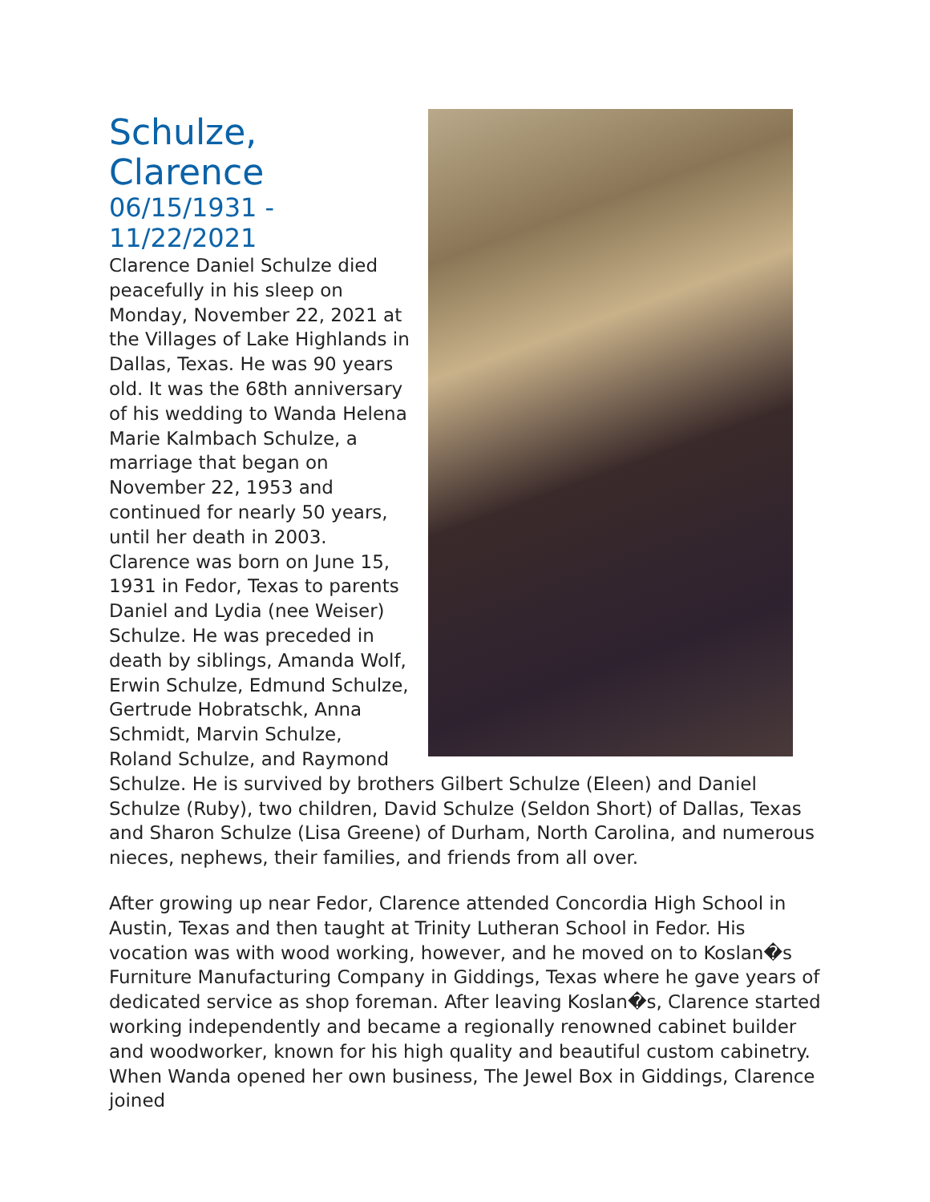Schulze, Clarence
06/15/1931 -
11/22/2021
Clarence Daniel Schulze died peacefully in his sleep on Monday, November 22, 2021 at the Villages of Lake Highlands in Dallas, Texas. He was 90 years old. It was the 68th anniversary of his wedding to Wanda Helena Marie Kalmbach Schulze, a marriage that began on November 22, 1953 and continued for nearly 50 years, until her death in 2003. Clarence was born on June 15, 1931 in Fedor, Texas to parents Daniel and Lydia (nee Weiser) Schulze. He was preceded in death by siblings, Amanda Wolf, Erwin Schulze, Edmund Schulze, Gertrude Hobratschk, Anna Schmidt, Marvin Schulze, Roland Schulze, and Raymond Schulze. He is survived by brothers Gilbert Schulze (Eleen) and Daniel Schulze (Ruby), two children, David Schulze (Seldon Short) of Dallas, Texas and Sharon Schulze (Lisa Greene) of Durham, North Carolina, and numerous nieces, nephews, their families, and friends from all over.
After growing up near Fedor, Clarence attended Concordia High School in Austin, Texas and then taught at Trinity Lutheran School in Fedor. His vocation was with wood working, however, and he moved on to Koslan�s Furniture Manufacturing Company in Giddings, Texas where he gave years of dedicated service as shop foreman. After leaving Koslan�s, Clarence started working independently and became a regionally renowned cabinet builder and woodworker, known for his high quality and beautiful custom cabinetry. When Wanda opened her own business, The Jewel Box in Giddings, Clarence joined